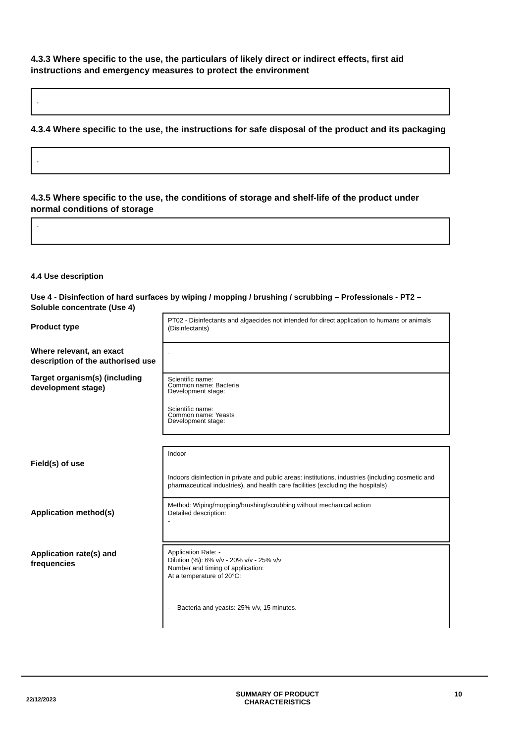4.3.3 Where specific to the use, the particulars of likely direct or indirect effects, first aid instructions and emergency measures to protect the environment
-
4.3.4 Where specific to the use, the instructions for safe disposal of the product and its packaging
-
4.3.5 Where specific to the use, the conditions of storage and shelf-life of the product under normal conditions of storage
-
4.4 Use description
Use 4 - Disinfection of hard surfaces by wiping / mopping / brushing / scrubbing – Professionals - PT2 – Soluble concentrate (Use 4)
| Product type | PT02 - Disinfectants and algaecides not intended for direct application to humans or animals (Disinfectants) |
| Where relevant, an exact description of the authorised use | - |
| Target organism(s) (including development stage) | Scientific name: Common name: Bacteria Development stage: Scientific name: Common name: Yeasts Development stage: |
| Field(s) of use | Indoor Indoors disinfection in private and public areas: institutions, industries (including cosmetic and pharmaceutical industries), and health care facilities (excluding the hospitals) |
| Application method(s) | Method: Wiping/mopping/brushing/scrubbing without mechanical action Detailed description: - |
| Application rate(s) and frequencies | Application Rate: - Dilution (%): 6% v/v - 20% v/v - 25% v/v Number and timing of application: At a temperature of 20°C: - Bacteria and yeasts: 25% v/v, 15 minutes. |
22/12/2023
SUMMARY OF PRODUCT
CHARACTERISTICS
10